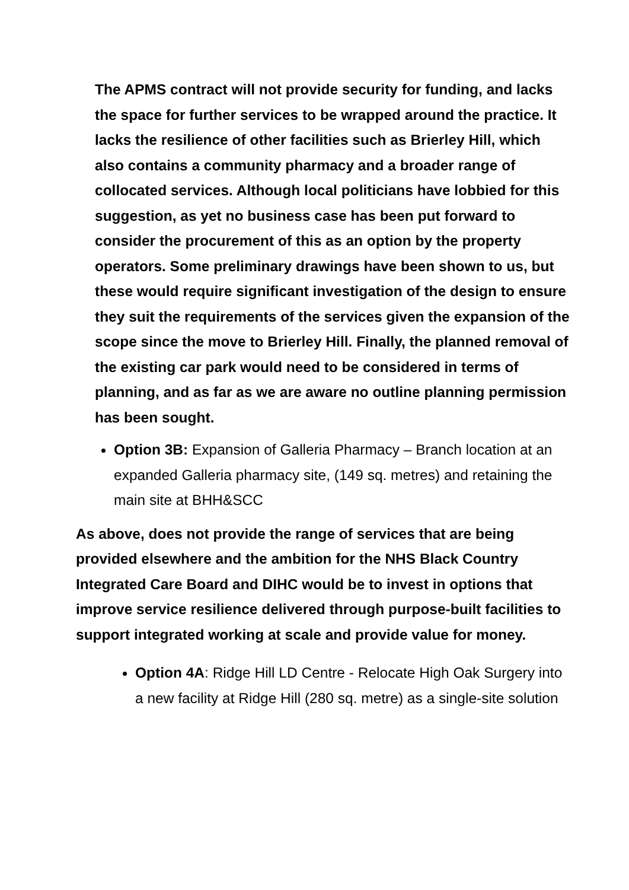The APMS contract will not provide security for funding, and lacks the space for further services to be wrapped around the practice. It lacks the resilience of other facilities such as Brierley Hill, which also contains a community pharmacy and a broader range of collocated services. Although local politicians have lobbied for this suggestion, as yet no business case has been put forward to consider the procurement of this as an option by the property operators. Some preliminary drawings have been shown to us, but these would require significant investigation of the design to ensure they suit the requirements of the services given the expansion of the scope since the move to Brierley Hill. Finally, the planned removal of the existing car park would need to be considered in terms of planning, and as far as we are aware no outline planning permission has been sought.
Option 3B: Expansion of Galleria Pharmacy – Branch location at an expanded Galleria pharmacy site, (149 sq. metres) and retaining the main site at BHH&SCC
As above, does not provide the range of services that are being provided elsewhere and the ambition for the NHS Black Country Integrated Care Board and DIHC would be to invest in options that improve service resilience delivered through purpose-built facilities to support integrated working at scale and provide value for money.
Option 4A: Ridge Hill LD Centre - Relocate High Oak Surgery into a new facility at Ridge Hill (280 sq. metre) as a single-site solution